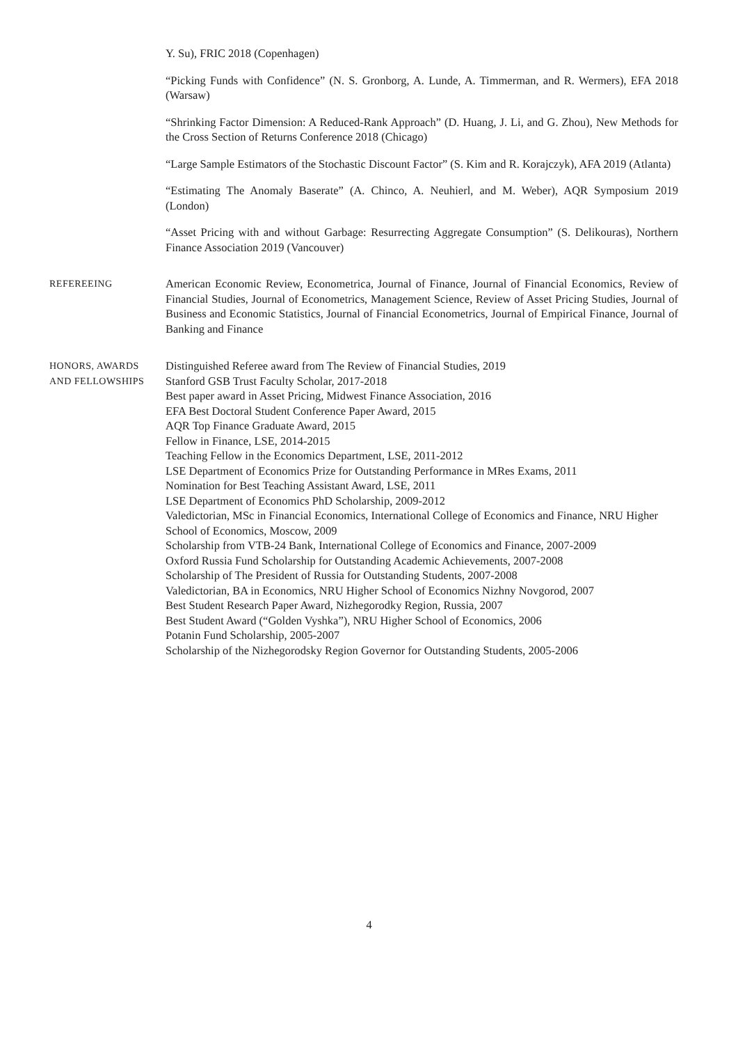Y. Su), FRIC 2018 (Copenhagen)
“Picking Funds with Confidence” (N. S. Gronborg, A. Lunde, A. Timmerman, and R. Wermers), EFA 2018 (Warsaw)
“Shrinking Factor Dimension: A Reduced-Rank Approach” (D. Huang, J. Li, and G. Zhou), New Methods for the Cross Section of Returns Conference 2018 (Chicago)
“Large Sample Estimators of the Stochastic Discount Factor” (S. Kim and R. Korajczyk), AFA 2019 (Atlanta)
“Estimating The Anomaly Baserate” (A. Chinco, A. Neuhierl, and M. Weber), AQR Symposium 2019 (London)
“Asset Pricing with and without Garbage: Resurrecting Aggregate Consumption” (S. Delikouras), Northern Finance Association 2019 (Vancouver)
REFEREEING
American Economic Review, Econometrica, Journal of Finance, Journal of Financial Economics, Review of Financial Studies, Journal of Econometrics, Management Science, Review of Asset Pricing Studies, Journal of Business and Economic Statistics, Journal of Financial Econometrics, Journal of Empirical Finance, Journal of Banking and Finance
HONORS, AWARDS
AND FELLOWSHIPS
Distinguished Referee award from The Review of Financial Studies, 2019
Stanford GSB Trust Faculty Scholar, 2017-2018
Best paper award in Asset Pricing, Midwest Finance Association, 2016
EFA Best Doctoral Student Conference Paper Award, 2015
AQR Top Finance Graduate Award, 2015
Fellow in Finance, LSE, 2014-2015
Teaching Fellow in the Economics Department, LSE, 2011-2012
LSE Department of Economics Prize for Outstanding Performance in MRes Exams, 2011
Nomination for Best Teaching Assistant Award, LSE, 2011
LSE Department of Economics PhD Scholarship, 2009-2012
Valedictorian, MSc in Financial Economics, International College of Economics and Finance, NRU Higher School of Economics, Moscow, 2009
Scholarship from VTB-24 Bank, International College of Economics and Finance, 2007-2009
Oxford Russia Fund Scholarship for Outstanding Academic Achievements, 2007-2008
Scholarship of The President of Russia for Outstanding Students, 2007-2008
Valedictorian, BA in Economics, NRU Higher School of Economics Nizhny Novgorod, 2007
Best Student Research Paper Award, Nizhegorodky Region, Russia, 2007
Best Student Award (“Golden Vyshka”), NRU Higher School of Economics, 2006
Potanin Fund Scholarship, 2005-2007
Scholarship of the Nizhegorodsky Region Governor for Outstanding Students, 2005-2006
4